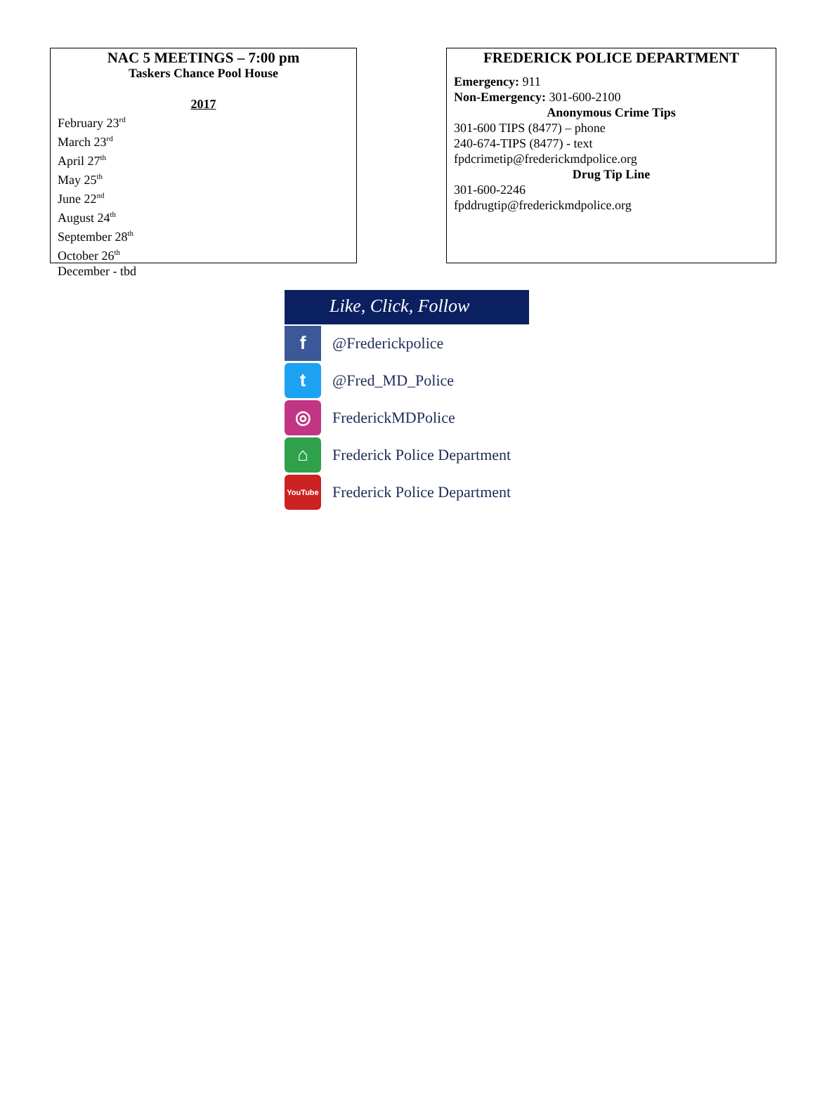NAC 5 MEETINGS – 7:00 pm
Taskers Chance Pool House
2017
February 23<sup>rd</sup>
March 23<sup>rd</sup>
April 27<sup>th</sup>
May 25<sup>th</sup>
June 22<sup>nd</sup>
August 24<sup>th</sup>
September 28<sup>th</sup>
October 26<sup>th</sup>
December - tbd
FREDERICK POLICE DEPARTMENT
Emergency: 911
Non-Emergency: 301-600-2100
Anonymous Crime Tips
301-600 TIPS (8477) – phone
240-674-TIPS (8477) - text
fpdcrimetip@frederickmdpolice.org
Drug Tip Line
301-600-2246
fpddrugtip@frederickmdpolice.org
Like, Click, Follow
f
@Frederickpolice
t
@Fred_MD_Police
◎
FrederickMDPolice
⌂
Frederick Police Department
YouTube
Frederick Police Department